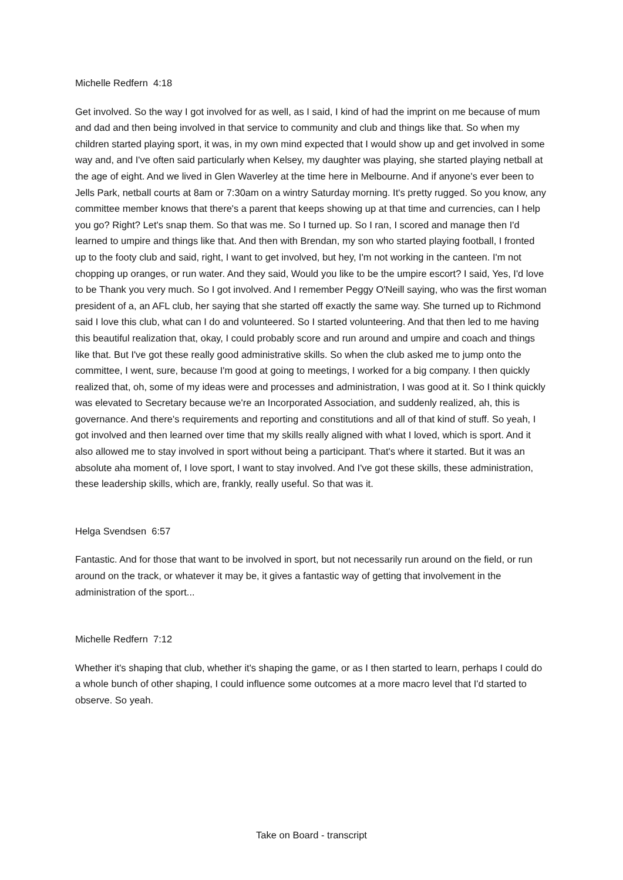Michelle Redfern 4:18
Get involved. So the way I got involved for as well, as I said, I kind of had the imprint on me because of mum and dad and then being involved in that service to community and club and things like that. So when my children started playing sport, it was, in my own mind expected that I would show up and get involved in some way and, and I've often said particularly when Kelsey, my daughter was playing, she started playing netball at the age of eight. And we lived in Glen Waverley at the time here in Melbourne. And if anyone's ever been to Jells Park, netball courts at 8am or 7:30am on a wintry Saturday morning. It's pretty rugged. So you know, any committee member knows that there's a parent that keeps showing up at that time and currencies, can I help you go? Right? Let's snap them. So that was me. So I turned up. So I ran, I scored and manage then I'd learned to umpire and things like that. And then with Brendan, my son who started playing football, I fronted up to the footy club and said, right, I want to get involved, but hey, I'm not working in the canteen. I'm not chopping up oranges, or run water. And they said, Would you like to be the umpire escort? I said, Yes, I'd love to be Thank you very much. So I got involved. And I remember Peggy O'Neill saying, who was the first woman president of a, an AFL club, her saying that she started off exactly the same way. She turned up to Richmond said I love this club, what can I do and volunteered. So I started volunteering. And that then led to me having this beautiful realization that, okay, I could probably score and run around and umpire and coach and things like that. But I've got these really good administrative skills. So when the club asked me to jump onto the committee, I went, sure, because I'm good at going to meetings, I worked for a big company. I then quickly realized that, oh, some of my ideas were and processes and administration, I was good at it. So I think quickly was elevated to Secretary because we're an Incorporated Association, and suddenly realized, ah, this is governance. And there's requirements and reporting and constitutions and all of that kind of stuff. So yeah, I got involved and then learned over time that my skills really aligned with what I loved, which is sport. And it also allowed me to stay involved in sport without being a participant. That's where it started. But it was an absolute aha moment of, I love sport, I want to stay involved. And I've got these skills, these administration, these leadership skills, which are, frankly, really useful. So that was it.
Helga Svendsen 6:57
Fantastic. And for those that want to be involved in sport, but not necessarily run around on the field, or run around on the track, or whatever it may be, it gives a fantastic way of getting that involvement in the administration of the sport...
Michelle Redfern 7:12
Whether it's shaping that club, whether it's shaping the game, or as I then started to learn, perhaps I could do a whole bunch of other shaping, I could influence some outcomes at a more macro level that I'd started to observe. So yeah.
Take on Board - transcript